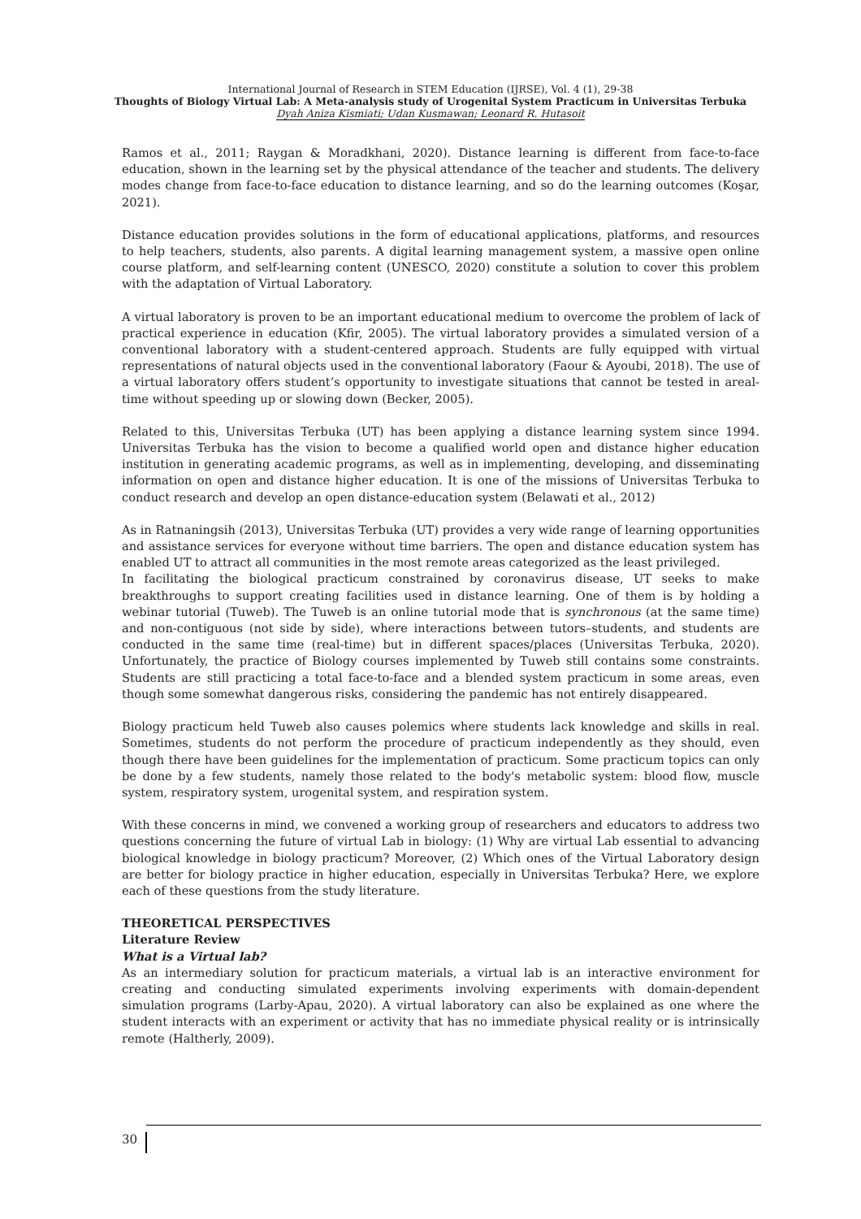International Journal of Research in STEM Education (IJRSE), Vol. 4 (1), 29-38
Thoughts of Biology Virtual Lab: A Meta-analysis study of Urogenital System Practicum in Universitas Terbuka
Dyah Aniza Kismiati; Udan Kusmawan; Leonard R. Hutasoit
Ramos et al., 2011; Raygan & Moradkhani, 2020). Distance learning is different from face-to-face education, shown in the learning set by the physical attendance of the teacher and students. The delivery modes change from face-to-face education to distance learning, and so do the learning outcomes (Koşar, 2021).
Distance education provides solutions in the form of educational applications, platforms, and resources to help teachers, students, also parents. A digital learning management system, a massive open online course platform, and self-learning content (UNESCO, 2020) constitute a solution to cover this problem with the adaptation of Virtual Laboratory.
A virtual laboratory is proven to be an important educational medium to overcome the problem of lack of practical experience in education (Kfir, 2005). The virtual laboratory provides a simulated version of a conventional laboratory with a student-centered approach. Students are fully equipped with virtual representations of natural objects used in the conventional laboratory (Faour & Ayoubi, 2018). The use of a virtual laboratory offers student’s opportunity to investigate situations that cannot be tested in areal-time without speeding up or slowing down (Becker, 2005).
Related to this, Universitas Terbuka (UT) has been applying a distance learning system since 1994. Universitas Terbuka has the vision to become a qualified world open and distance higher education institution in generating academic programs, as well as in implementing, developing, and disseminating information on open and distance higher education. It is one of the missions of Universitas Terbuka to conduct research and develop an open distance-education system (Belawati et al., 2012)
As in Ratnaningsih (2013), Universitas Terbuka (UT) provides a very wide range of learning opportunities and assistance services for everyone without time barriers. The open and distance education system has enabled UT to attract all communities in the most remote areas categorized as the least privileged.
In facilitating the biological practicum constrained by coronavirus disease, UT seeks to make breakthroughs to support creating facilities used in distance learning. One of them is by holding a webinar tutorial (Tuweb). The Tuweb is an online tutorial mode that is synchronous (at the same time) and non-contiguous (not side by side), where interactions between tutors–students, and students are conducted in the same time (real-time) but in different spaces/places (Universitas Terbuka, 2020). Unfortunately, the practice of Biology courses implemented by Tuweb still contains some constraints. Students are still practicing a total face-to-face and a blended system practicum in some areas, even though some somewhat dangerous risks, considering the pandemic has not entirely disappeared.
Biology practicum held Tuweb also causes polemics where students lack knowledge and skills in real. Sometimes, students do not perform the procedure of practicum independently as they should, even though there have been guidelines for the implementation of practicum. Some practicum topics can only be done by a few students, namely those related to the body's metabolic system: blood flow, muscle system, respiratory system, urogenital system, and respiration system.
With these concerns in mind, we convened a working group of researchers and educators to address two questions concerning the future of virtual Lab in biology: (1) Why are virtual Lab essential to advancing biological knowledge in biology practicum? Moreover, (2) Which ones of the Virtual Laboratory design are better for biology practice in higher education, especially in Universitas Terbuka? Here, we explore each of these questions from the study literature.
THEORETICAL PERSPECTIVES
Literature Review
What is a Virtual lab?
As an intermediary solution for practicum materials, a virtual lab is an interactive environment for creating and conducting simulated experiments involving experiments with domain-dependent simulation programs (Larby-Apau, 2020). A virtual laboratory can also be explained as one where the student interacts with an experiment or activity that has no immediate physical reality or is intrinsically remote (Haltherly, 2009).
30